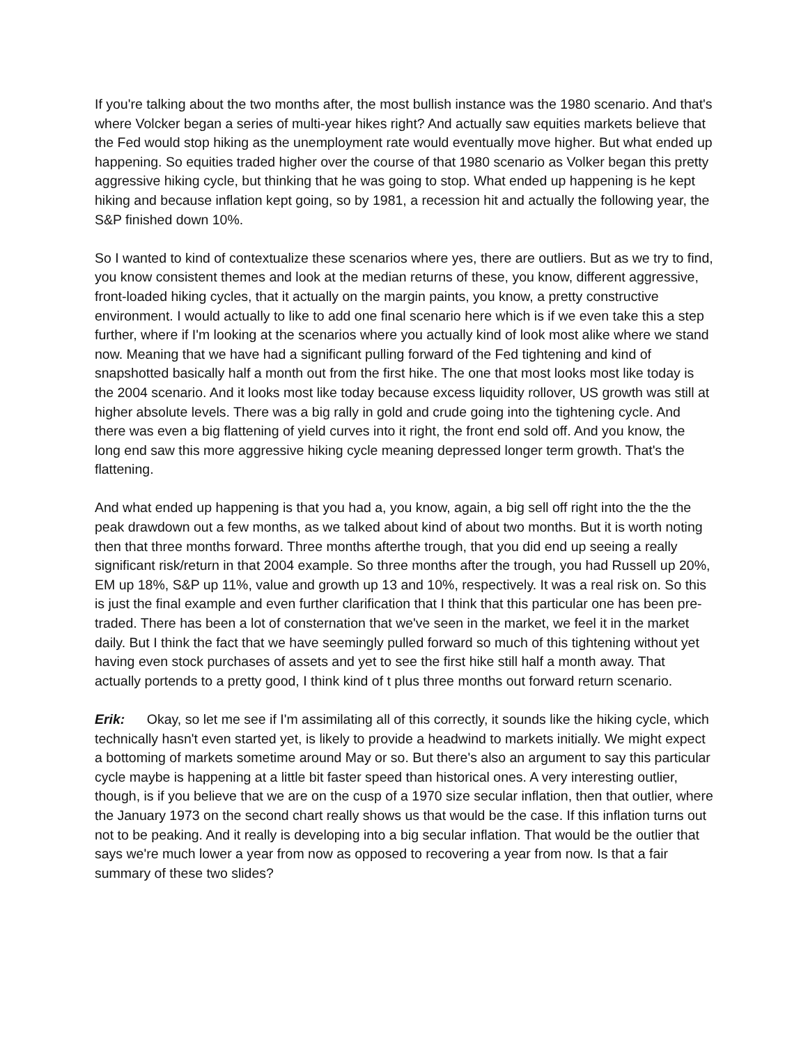If you're talking about the two months after, the most bullish instance was the 1980 scenario. And that's where Volcker began a series of multi-year hikes right? And actually saw equities markets believe that the Fed would stop hiking as the unemployment rate would eventually move higher. But what ended up happening. So equities traded higher over the course of that 1980 scenario as Volker began this pretty aggressive hiking cycle, but thinking that he was going to stop. What ended up happening is he kept hiking and because inflation kept going, so by 1981, a recession hit and actually the following year, the S&P finished down 10%.
So I wanted to kind of contextualize these scenarios where yes, there are outliers. But as we try to find, you know consistent themes and look at the median returns of these, you know, different aggressive, front-loaded hiking cycles, that it actually on the margin paints, you know, a pretty constructive environment. I would actually to like to add one final scenario here which is if we even take this a step further, where if I'm looking at the scenarios where you actually kind of look most alike where we stand now. Meaning that we have had a significant pulling forward of the Fed tightening and kind of snapshotted basically half a month out from the first hike. The one that most looks most like today is the 2004 scenario. And it looks most like today because excess liquidity rollover, US growth was still at higher absolute levels. There was a big rally in gold and crude going into the tightening cycle. And there was even a big flattening of yield curves into it right, the front end sold off. And you know, the long end saw this more aggressive hiking cycle meaning depressed longer term growth. That's the flattening.
And what ended up happening is that you had a, you know, again, a big sell off right into the the the peak drawdown out a few months, as we talked about kind of about two months. But it is worth noting then that three months forward. Three months afterthe trough, that you did end up seeing a really significant risk/return in that 2004 example. So three months after the trough, you had Russell up 20%, EM up 18%, S&P up 11%, value and growth up 13 and 10%, respectively. It was a real risk on. So this is just the final example and even further clarification that I think that this particular one has been pre-traded. There has been a lot of consternation that we've seen in the market, we feel it in the market daily. But I think the fact that we have seemingly pulled forward so much of this tightening without yet having even stock purchases of assets and yet to see the first hike still half a month away. That actually portends to a pretty good, I think kind of t plus three months out forward return scenario.
Erik: Okay, so let me see if I'm assimilating all of this correctly, it sounds like the hiking cycle, which technically hasn't even started yet, is likely to provide a headwind to markets initially. We might expect a bottoming of markets sometime around May or so. But there's also an argument to say this particular cycle maybe is happening at a little bit faster speed than historical ones. A very interesting outlier, though, is if you believe that we are on the cusp of a 1970 size secular inflation, then that outlier, where the January 1973 on the second chart really shows us that would be the case. If this inflation turns out not to be peaking. And it really is developing into a big secular inflation. That would be the outlier that says we're much lower a year from now as opposed to recovering a year from now. Is that a fair summary of these two slides?